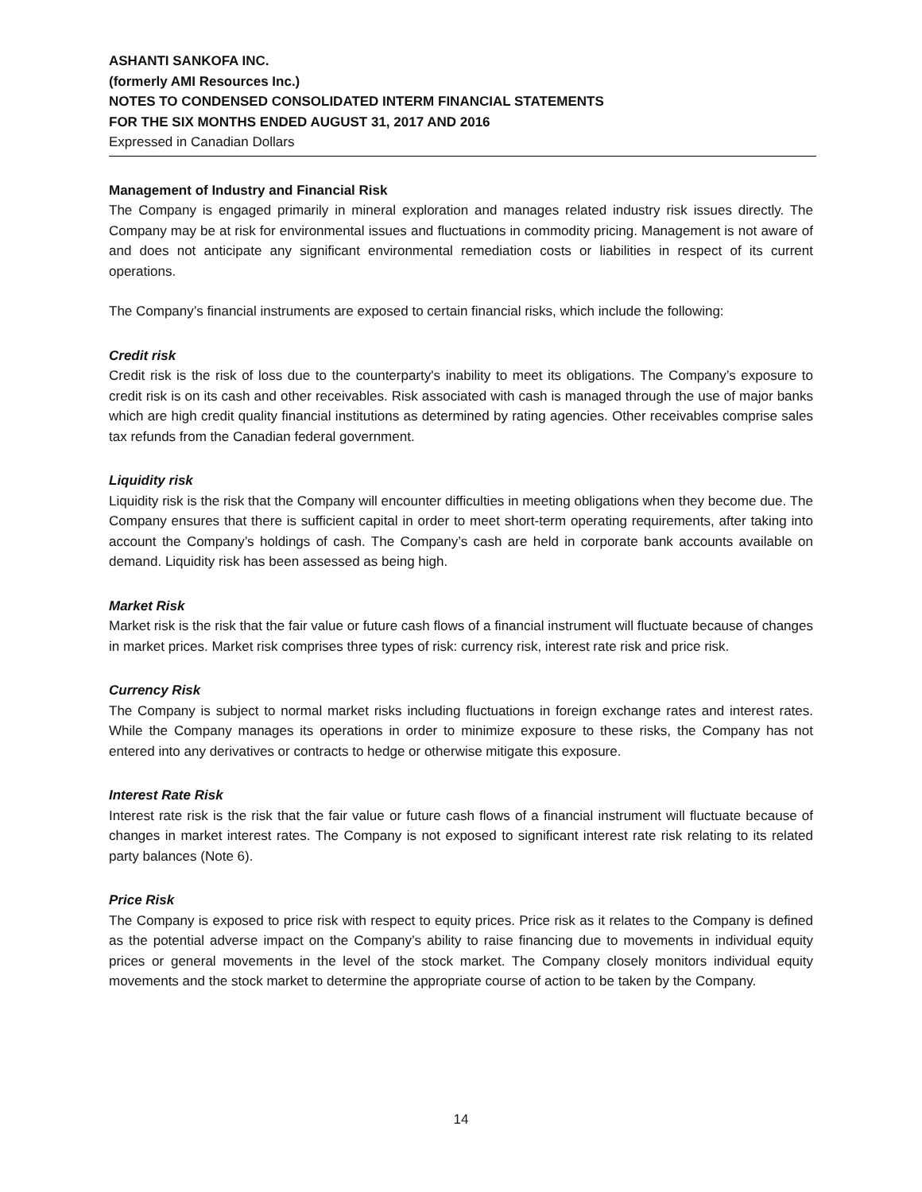ASHANTI SANKOFA INC.
(formerly AMI Resources Inc.)
NOTES TO CONDENSED CONSOLIDATED INTERM FINANCIAL STATEMENTS
FOR THE SIX MONTHS ENDED AUGUST 31, 2017 AND 2016
Expressed in Canadian Dollars
Management of Industry and Financial Risk
The Company is engaged primarily in mineral exploration and manages related industry risk issues directly. The Company may be at risk for environmental issues and fluctuations in commodity pricing. Management is not aware of and does not anticipate any significant environmental remediation costs or liabilities in respect of its current operations.
The Company’s financial instruments are exposed to certain financial risks, which include the following:
Credit risk
Credit risk is the risk of loss due to the counterparty's inability to meet its obligations. The Company’s exposure to credit risk is on its cash and other receivables. Risk associated with cash is managed through the use of major banks which are high credit quality financial institutions as determined by rating agencies. Other receivables comprise sales tax refunds from the Canadian federal government.
Liquidity risk
Liquidity risk is the risk that the Company will encounter difficulties in meeting obligations when they become due. The Company ensures that there is sufficient capital in order to meet short-term operating requirements, after taking into account the Company’s holdings of cash. The Company’s cash are held in corporate bank accounts available on demand. Liquidity risk has been assessed as being high.
Market Risk
Market risk is the risk that the fair value or future cash flows of a financial instrument will fluctuate because of changes in market prices. Market risk comprises three types of risk: currency risk, interest rate risk and price risk.
Currency Risk
The Company is subject to normal market risks including fluctuations in foreign exchange rates and interest rates. While the Company manages its operations in order to minimize exposure to these risks, the Company has not entered into any derivatives or contracts to hedge or otherwise mitigate this exposure.
Interest Rate Risk
Interest rate risk is the risk that the fair value or future cash flows of a financial instrument will fluctuate because of changes in market interest rates. The Company is not exposed to significant interest rate risk relating to its related party balances (Note 6).
Price Risk
The Company is exposed to price risk with respect to equity prices. Price risk as it relates to the Company is defined as the potential adverse impact on the Company’s ability to raise financing due to movements in individual equity prices or general movements in the level of the stock market. The Company closely monitors individual equity movements and the stock market to determine the appropriate course of action to be taken by the Company.
14